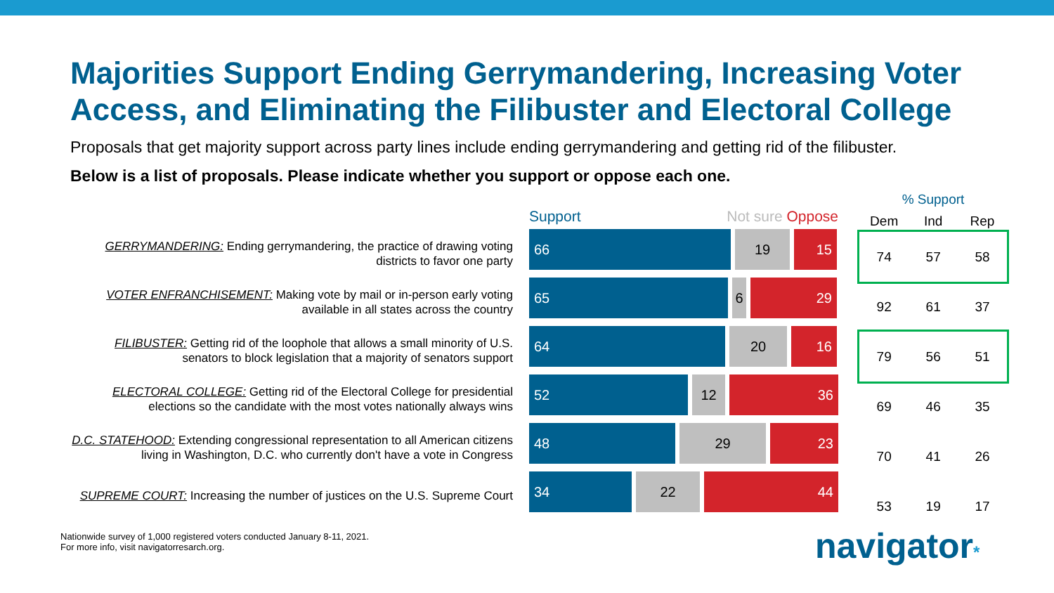Majorities Support Ending Gerrymandering, Increasing Voter Access, and Eliminating the Filibuster and Electoral College
Proposals that get majority support across party lines include ending gerrymandering and getting rid of the filibuster.
Below is a list of proposals. Please indicate whether you support or oppose each one.
GERRYMANDERING: Ending gerrymandering, the practice of drawing voting districts to favor one party
VOTER ENFRANCHISEMENT: Making vote by mail or in-person early voting available in all states across the country
FILIBUSTER: Getting rid of the loophole that allows a small minority of U.S. senators to block legislation that a majority of senators support
ELECTORAL COLLEGE: Getting rid of the Electoral College for presidential elections so the candidate with the most votes nationally always wins
D.C. STATEHOOD: Extending congressional representation to all American citizens living in Washington, D.C. who currently don't have a vote in Congress
SUPREME COURT: Increasing the number of justices on the U.S. Supreme Court
Support Not sure Oppose
66 19 15
65 6 29
64 20 16
52 12 36
48 29 23
34 22 44
| % Support | | |
| --- | --- | --- |
| Dem | Ind | Rep |
| 74 | 57 | 58 |
| 92 | 61 | 37 |
| 79 | 56 | 51 |
| 69 | 46 | 35 |
| 70 | 41 | 26 |
| 53 | 19 | 17 |
Nationwide survey of 1,000 registered voters conducted January 8-11, 2021.
For more info, visit navigatorresarch.org.
navigator*